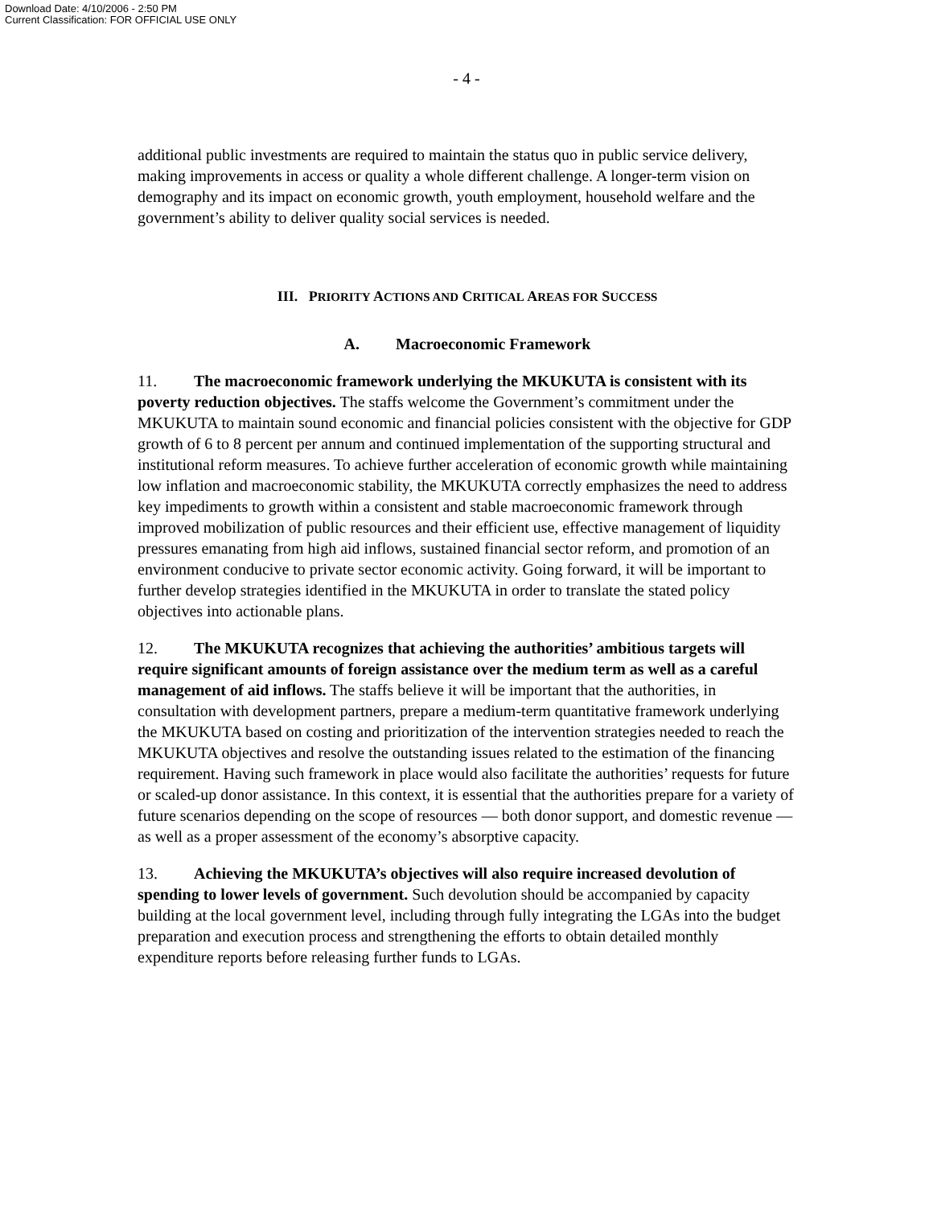Download Date: 4/10/2006 - 2:50 PM
Current Classification: FOR OFFICIAL USE ONLY
- 4 -
additional public investments are required to maintain the status quo in public service delivery, making improvements in access or quality a whole different challenge. A longer-term vision on demography and its impact on economic growth, youth employment, household welfare and the government’s ability to deliver quality social services is needed.
III. PRIORITY ACTIONS AND CRITICAL AREAS FOR SUCCESS
A. Macroeconomic Framework
11. The macroeconomic framework underlying the MKUKUTA is consistent with its poverty reduction objectives. The staffs welcome the Government’s commitment under the MKUKUTA to maintain sound economic and financial policies consistent with the objective for GDP growth of 6 to 8 percent per annum and continued implementation of the supporting structural and institutional reform measures. To achieve further acceleration of economic growth while maintaining low inflation and macroeconomic stability, the MKUKUTA correctly emphasizes the need to address key impediments to growth within a consistent and stable macroeconomic framework through improved mobilization of public resources and their efficient use, effective management of liquidity pressures emanating from high aid inflows, sustained financial sector reform, and promotion of an environment conducive to private sector economic activity. Going forward, it will be important to further develop strategies identified in the MKUKUTA in order to translate the stated policy objectives into actionable plans.
12. The MKUKUTA recognizes that achieving the authorities’ ambitious targets will require significant amounts of foreign assistance over the medium term as well as a careful management of aid inflows. The staffs believe it will be important that the authorities, in consultation with development partners, prepare a medium-term quantitative framework underlying the MKUKUTA based on costing and prioritization of the intervention strategies needed to reach the MKUKUTA objectives and resolve the outstanding issues related to the estimation of the financing requirement. Having such framework in place would also facilitate the authorities’ requests for future or scaled-up donor assistance. In this context, it is essential that the authorities prepare for a variety of future scenarios depending on the scope of resources — both donor support, and domestic revenue — as well as a proper assessment of the economy’s absorptive capacity.
13. Achieving the MKUKUTA’s objectives will also require increased devolution of spending to lower levels of government. Such devolution should be accompanied by capacity building at the local government level, including through fully integrating the LGAs into the budget preparation and execution process and strengthening the efforts to obtain detailed monthly expenditure reports before releasing further funds to LGAs.